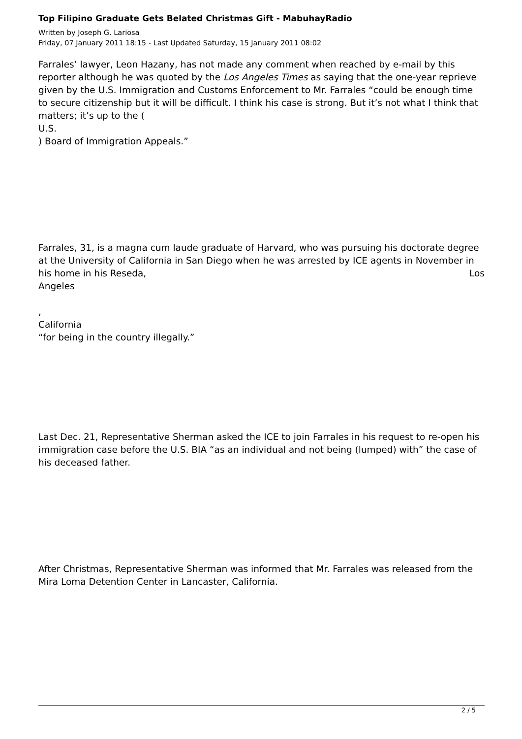Top Filipino Graduate Gets Belated Christmas Gift - MabuhayRadio
Written by Joseph G. Lariosa
Friday, 07 January 2011 18:15 - Last Updated Saturday, 15 January 2011 08:02
Farrales’ lawyer, Leon Hazany, has not made any comment when reached by e-mail by this reporter although he was quoted by the Los Angeles Times as saying that the one-year reprieve given by the U.S. Immigration and Customs Enforcement to Mr. Farrales “could be enough time to secure citizenship but it will be difficult. I think his case is strong. But it’s not what I think that matters; it’s up to the (
U.S.
) Board of Immigration Appeals.”
Farrales, 31, is a magna cum laude graduate of Harvard, who was pursuing his doctorate degree at the University of California in San Diego when he was arrested by ICE agents in November in his home in his Reseda, Los
Angeles
,
California
“for being in the country illegally.”
Last Dec. 21, Representative Sherman asked the ICE to join Farrales in his request to re-open his immigration case before the U.S. BIA “as an individual and not being (lumped) with” the case of his deceased father.
After Christmas, Representative Sherman was informed that Mr. Farrales was released from the Mira Loma Detention Center in Lancaster, California.
2 / 5